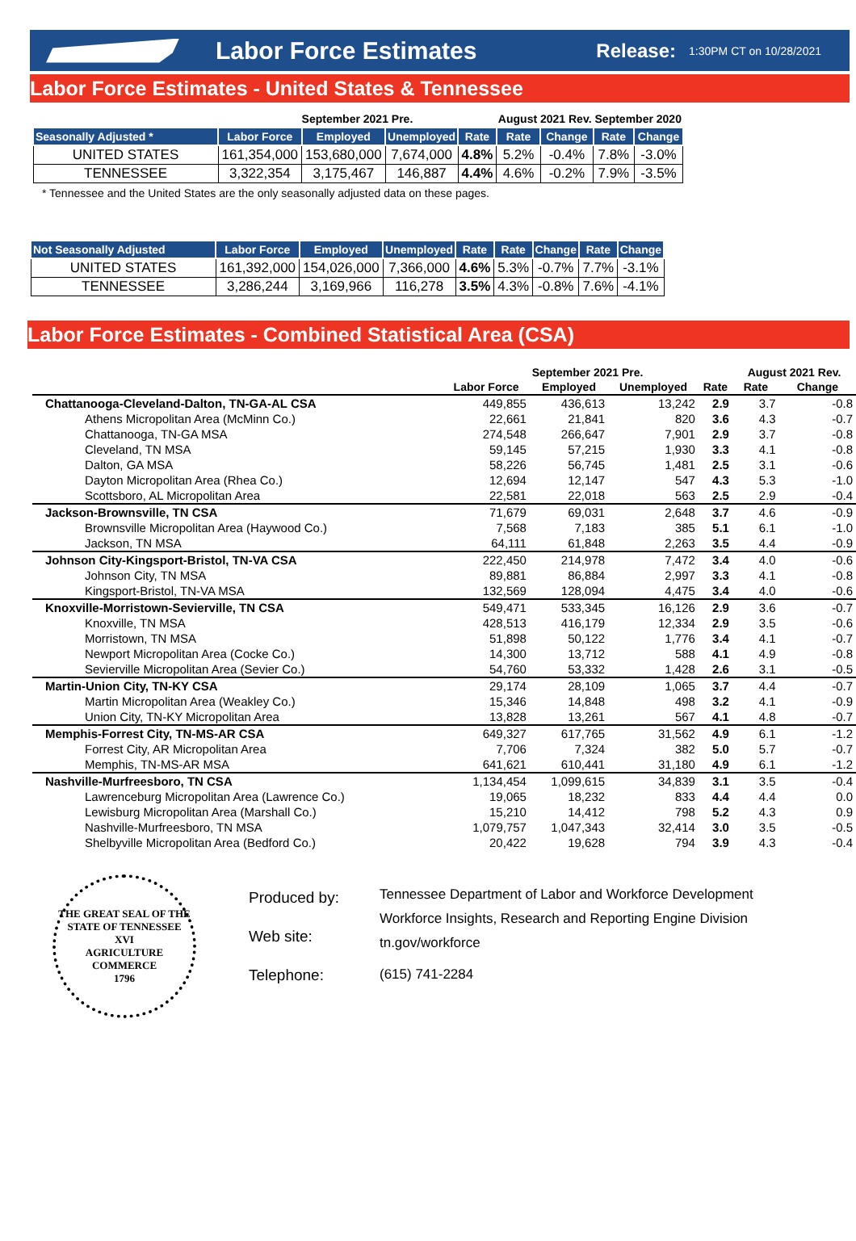Labor Force Estimates
Release: 1:30PM CT on 10/28/2021
Labor Force Estimates - United States & Tennessee
| | September 2021 Pre. | | | | August 2021 Rev. | | September 2020 | |
| --- | --- | --- | --- | --- | --- | --- | --- | --- |
| Seasonally Adjusted * | Labor Force | Employed | Unemployed | Rate | Rate | Change | Rate | Change |
| UNITED STATES | 161,354,000 | 153,680,000 | 7,674,000 | 4.8% | 5.2% | -0.4% | 7.8% | -3.0% |
| TENNESSEE | 3,322,354 | 3,175,467 | 146,887 | 4.4% | 4.6% | -0.2% | 7.9% | -3.5% |
* Tennessee and the United States are the only seasonally adjusted data on these pages.
| Not Seasonally Adjusted | Labor Force | Employed | Unemployed | Rate | Rate | Change | Rate | Change |
| --- | --- | --- | --- | --- | --- | --- | --- | --- |
| UNITED STATES | 161,392,000 | 154,026,000 | 7,366,000 | 4.6% | 5.3% | -0.7% | 7.7% | -3.1% |
| TENNESSEE | 3,286,244 | 3,169,966 | 116,278 | 3.5% | 4.3% | -0.8% | 7.6% | -4.1% |
Labor Force Estimates - Combined Statistical Area (CSA)
| | September 2021 Pre. | | | | August 2021 Rev. | |
| --- | --- | --- | --- | --- | --- | --- |
| | Labor Force | Employed | Unemployed | Rate | Rate | Change |
| Chattanooga-Cleveland-Dalton, TN-GA-AL CSA | 449,855 | 436,613 | 13,242 | 2.9 | 3.7 | -0.8 |
| Athens Micropolitan Area (McMinn Co.) | 22,661 | 21,841 | 820 | 3.6 | 4.3 | -0.7 |
| Chattanooga, TN-GA MSA | 274,548 | 266,647 | 7,901 | 2.9 | 3.7 | -0.8 |
| Cleveland, TN MSA | 59,145 | 57,215 | 1,930 | 3.3 | 4.1 | -0.8 |
| Dalton, GA MSA | 58,226 | 56,745 | 1,481 | 2.5 | 3.1 | -0.6 |
| Dayton Micropolitan Area (Rhea Co.) | 12,694 | 12,147 | 547 | 4.3 | 5.3 | -1.0 |
| Scottsboro, AL Micropolitan Area | 22,581 | 22,018 | 563 | 2.5 | 2.9 | -0.4 |
| Jackson-Brownsville, TN CSA | 71,679 | 69,031 | 2,648 | 3.7 | 4.6 | -0.9 |
| Brownsville Micropolitan Area (Haywood Co.) | 7,568 | 7,183 | 385 | 5.1 | 6.1 | -1.0 |
| Jackson, TN MSA | 64,111 | 61,848 | 2,263 | 3.5 | 4.4 | -0.9 |
| Johnson City-Kingsport-Bristol, TN-VA CSA | 222,450 | 214,978 | 7,472 | 3.4 | 4.0 | -0.6 |
| Johnson City, TN MSA | 89,881 | 86,884 | 2,997 | 3.3 | 4.1 | -0.8 |
| Kingsport-Bristol, TN-VA MSA | 132,569 | 128,094 | 4,475 | 3.4 | 4.0 | -0.6 |
| Knoxville-Morristown-Sevierville, TN CSA | 549,471 | 533,345 | 16,126 | 2.9 | 3.6 | -0.7 |
| Knoxville, TN MSA | 428,513 | 416,179 | 12,334 | 2.9 | 3.5 | -0.6 |
| Morristown, TN MSA | 51,898 | 50,122 | 1,776 | 3.4 | 4.1 | -0.7 |
| Newport Micropolitan Area (Cocke Co.) | 14,300 | 13,712 | 588 | 4.1 | 4.9 | -0.8 |
| Sevierville Micropolitan Area (Sevier Co.) | 54,760 | 53,332 | 1,428 | 2.6 | 3.1 | -0.5 |
| Martin-Union City, TN-KY CSA | 29,174 | 28,109 | 1,065 | 3.7 | 4.4 | -0.7 |
| Martin Micropolitan Area (Weakley Co.) | 15,346 | 14,848 | 498 | 3.2 | 4.1 | -0.9 |
| Union City, TN-KY Micropolitan Area | 13,828 | 13,261 | 567 | 4.1 | 4.8 | -0.7 |
| Memphis-Forrest City, TN-MS-AR CSA | 649,327 | 617,765 | 31,562 | 4.9 | 6.1 | -1.2 |
| Forrest City, AR Micropolitan Area | 7,706 | 7,324 | 382 | 5.0 | 5.7 | -0.7 |
| Memphis, TN-MS-AR MSA | 641,621 | 610,441 | 31,180 | 4.9 | 6.1 | -1.2 |
| Nashville-Murfreesboro, TN CSA | 1,134,454 | 1,099,615 | 34,839 | 3.1 | 3.5 | -0.4 |
| Lawrenceburg Micropolitan Area (Lawrence Co.) | 19,065 | 18,232 | 833 | 4.4 | 4.4 | 0.0 |
| Lewisburg Micropolitan Area (Marshall Co.) | 15,210 | 14,412 | 798 | 5.2 | 4.3 | 0.9 |
| Nashville-Murfreesboro, TN MSA | 1,079,757 | 1,047,343 | 32,414 | 3.0 | 3.5 | -0.5 |
| Shelbyville Micropolitan Area (Bedford Co.) | 20,422 | 19,628 | 794 | 3.9 | 4.3 | -0.4 |
THE GREAT SEAL OF THE STATE OF TENNESSEE
XVI
AGRICULTURE
COMMERCE
1796
Produced by:
Web site:
Telephone:
Tennessee Department of Labor and Workforce Development
Workforce Insights, Research and Reporting Engine Division
tn.gov/workforce
(615) 741-2284